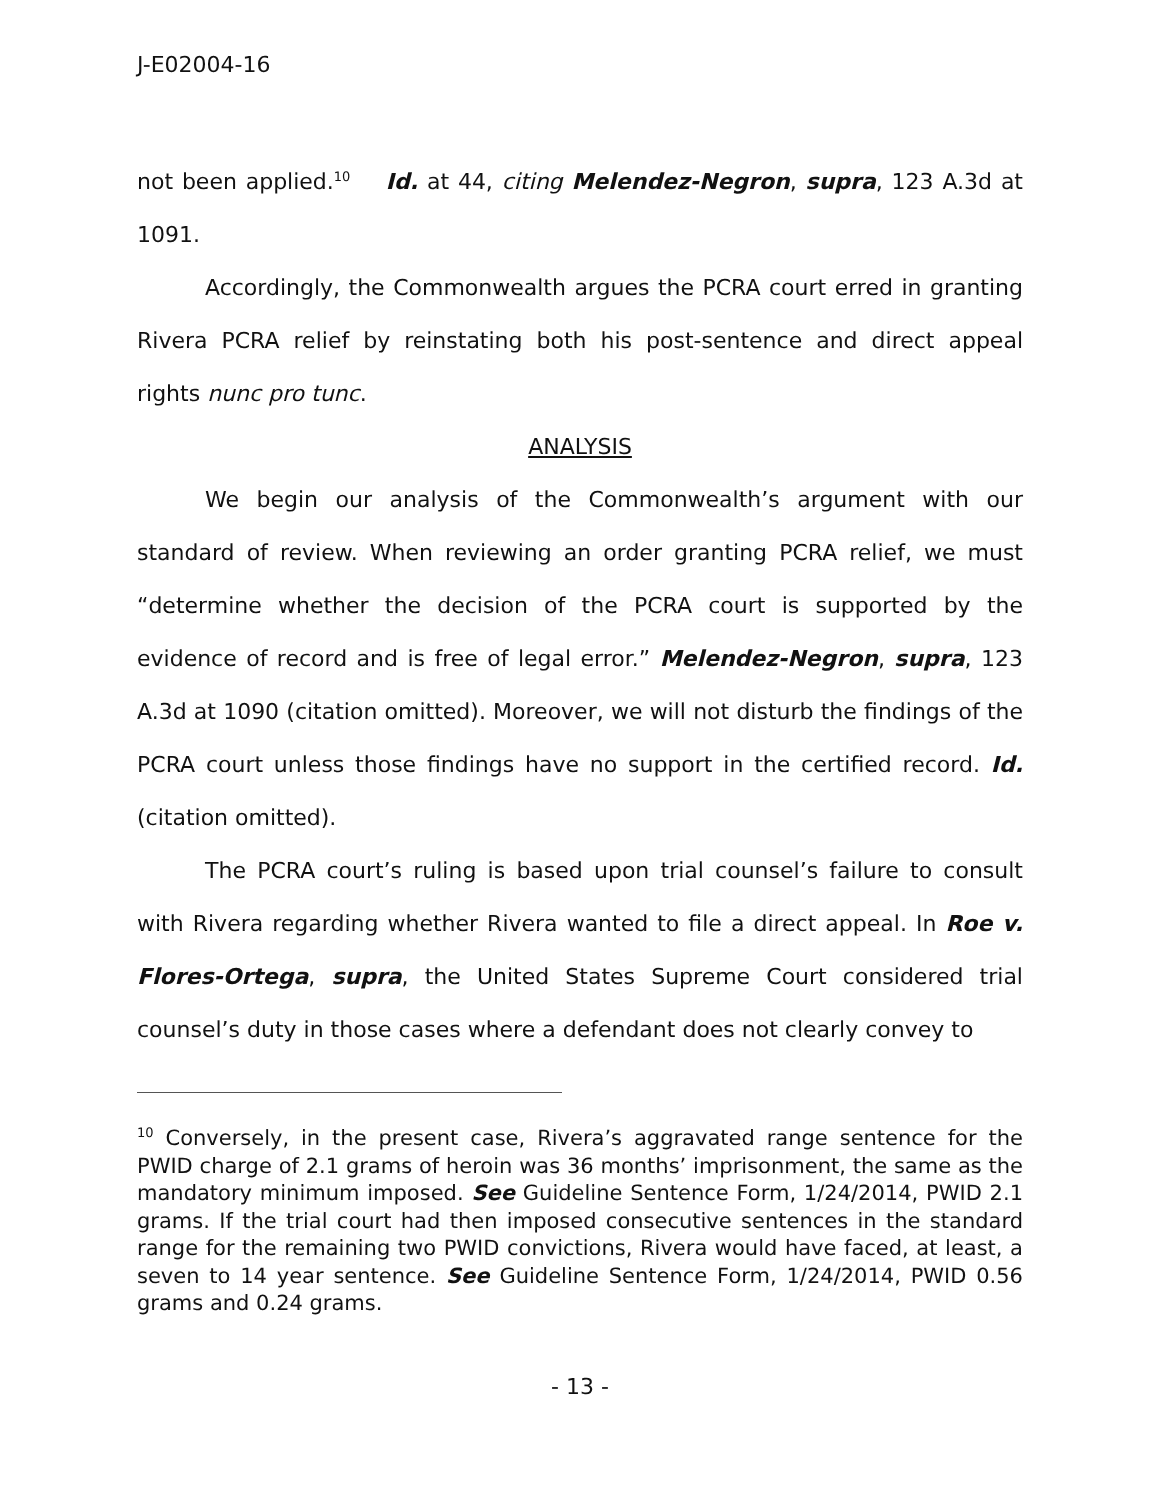J-E02004-16
not been applied.<sup>10</sup> Id. at 44, citing Melendez-Negron, supra, 123 A.3d at 1091.
Accordingly, the Commonwealth argues the PCRA court erred in granting Rivera PCRA relief by reinstating both his post-sentence and direct appeal rights nunc pro tunc.
ANALYSIS
We begin our analysis of the Commonwealth’s argument with our standard of review. When reviewing an order granting PCRA relief, we must “determine whether the decision of the PCRA court is supported by the evidence of record and is free of legal error.” Melendez-Negron, supra, 123 A.3d at 1090 (citation omitted). Moreover, we will not disturb the findings of the PCRA court unless those findings have no support in the certified record. Id. (citation omitted).
The PCRA court’s ruling is based upon trial counsel’s failure to consult with Rivera regarding whether Rivera wanted to file a direct appeal. In Roe v. Flores-Ortega, supra, the United States Supreme Court considered trial counsel’s duty in those cases where a defendant does not clearly convey to
<sup>10</sup> Conversely, in the present case, Rivera’s aggravated range sentence for the PWID charge of 2.1 grams of heroin was 36 months’ imprisonment, the same as the mandatory minimum imposed. See Guideline Sentence Form, 1/24/2014, PWID 2.1 grams. If the trial court had then imposed consecutive sentences in the standard range for the remaining two PWID convictions, Rivera would have faced, at least, a seven to 14 year sentence. See Guideline Sentence Form, 1/24/2014, PWID 0.56 grams and 0.24 grams.
- 13 -